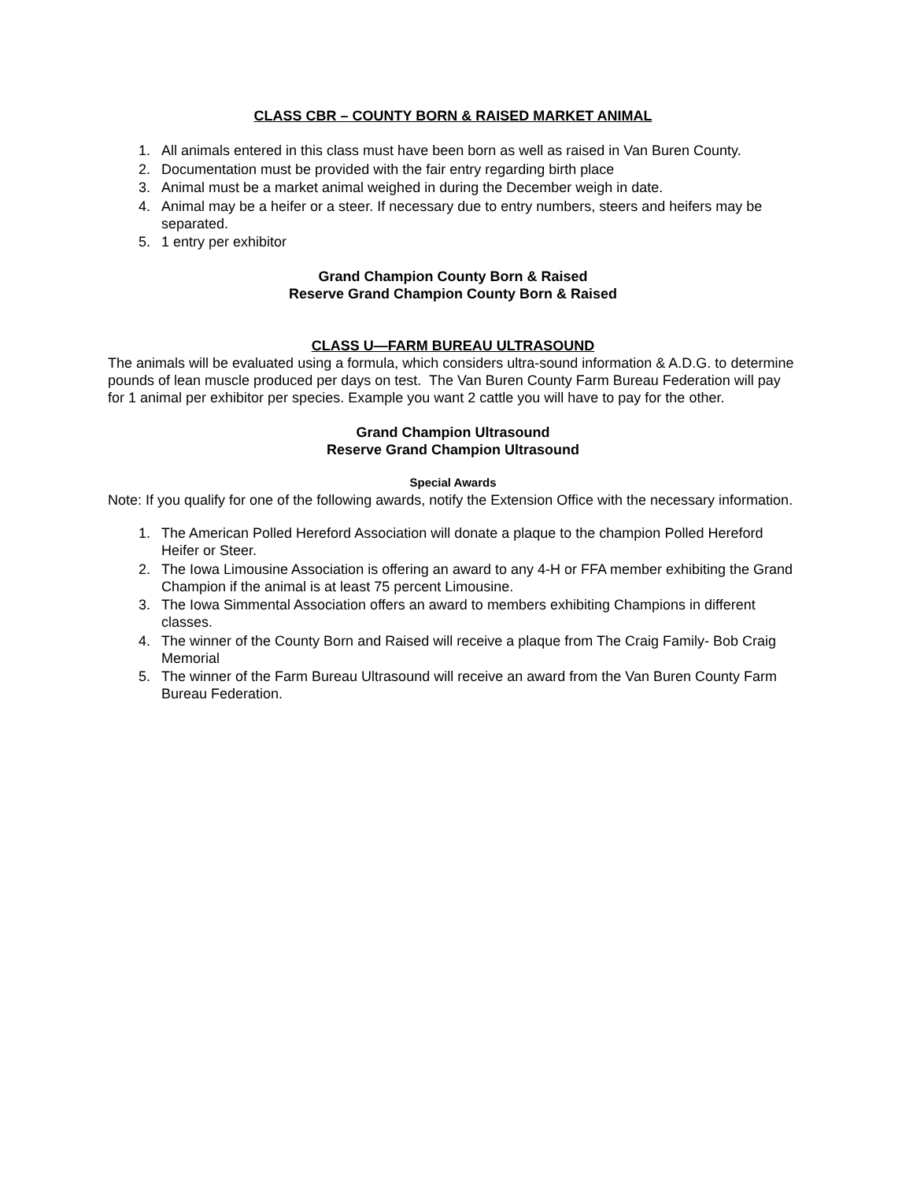CLASS CBR – COUNTY BORN & RAISED MARKET ANIMAL
1. All animals entered in this class must have been born as well as raised in Van Buren County.
2. Documentation must be provided with the fair entry regarding birth place
3. Animal must be a market animal weighed in during the December weigh in date.
4. Animal may be a heifer or a steer. If necessary due to entry numbers, steers and heifers may be separated.
5. 1 entry per exhibitor
Grand Champion County Born & Raised
Reserve Grand Champion County Born & Raised
CLASS U—FARM BUREAU ULTRASOUND
The animals will be evaluated using a formula, which considers ultra-sound information & A.D.G. to determine pounds of lean muscle produced per days on test. The Van Buren County Farm Bureau Federation will pay for 1 animal per exhibitor per species. Example you want 2 cattle you will have to pay for the other.
Grand Champion Ultrasound
Reserve Grand Champion Ultrasound
Special Awards
Note: If you qualify for one of the following awards, notify the Extension Office with the necessary information.
1. The American Polled Hereford Association will donate a plaque to the champion Polled Hereford Heifer or Steer.
2. The Iowa Limousine Association is offering an award to any 4-H or FFA member exhibiting the Grand Champion if the animal is at least 75 percent Limousine.
3. The Iowa Simmental Association offers an award to members exhibiting Champions in different classes.
4. The winner of the County Born and Raised will receive a plaque from The Craig Family- Bob Craig Memorial
5. The winner of the Farm Bureau Ultrasound will receive an award from the Van Buren County Farm Bureau Federation.